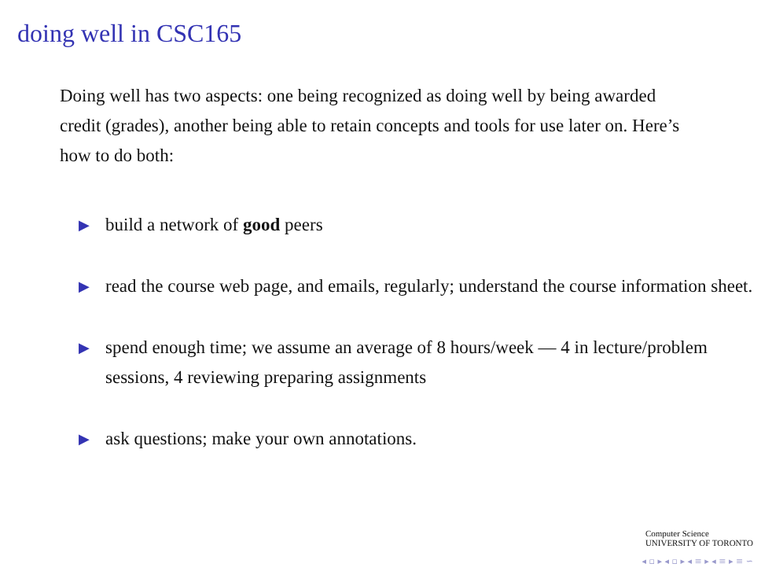doing well in CSC165
Doing well has two aspects: one being recognized as doing well by being awarded credit (grades), another being able to retain concepts and tools for use later on. Here’s how to do both:
▶ build a network of good peers
▶ read the course web page, and emails, regularly; understand the course information sheet.
▶ spend enough time; we assume an average of 8 hours/week — 4 in lecture/problem sessions, 4 reviewing preparing assignments
▶ ask questions; make your own annotations.
Computer Science
UNIVERSITY OF TORONTO
◂ ▫ ▸ ◂ ▫ ▸ ◂ ≡ ▸ ◂ ≡ ▸ ≡ ∽